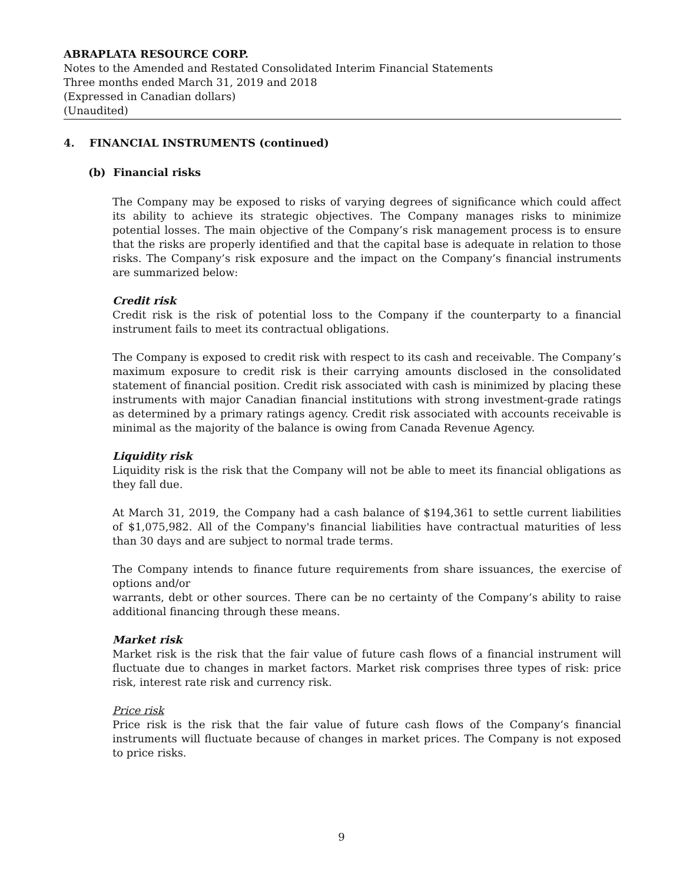ABRAPLATA RESOURCE CORP.
Notes to the Amended and Restated Consolidated Interim Financial Statements
Three months ended March 31, 2019 and 2018
(Expressed in Canadian dollars)
(Unaudited)
4. FINANCIAL INSTRUMENTS (continued)
(b) Financial risks
The Company may be exposed to risks of varying degrees of significance which could affect its ability to achieve its strategic objectives. The Company manages risks to minimize potential losses. The main objective of the Company’s risk management process is to ensure that the risks are properly identified and that the capital base is adequate in relation to those risks. The Company’s risk exposure and the impact on the Company’s financial instruments are summarized below:
Credit risk
Credit risk is the risk of potential loss to the Company if the counterparty to a financial instrument fails to meet its contractual obligations.
The Company is exposed to credit risk with respect to its cash and receivable. The Company’s maximum exposure to credit risk is their carrying amounts disclosed in the consolidated statement of financial position. Credit risk associated with cash is minimized by placing these instruments with major Canadian financial institutions with strong investment-grade ratings as determined by a primary ratings agency. Credit risk associated with accounts receivable is minimal as the majority of the balance is owing from Canada Revenue Agency.
Liquidity risk
Liquidity risk is the risk that the Company will not be able to meet its financial obligations as they fall due.
At March 31, 2019, the Company had a cash balance of $194,361 to settle current liabilities of $1,075,982. All of the Company's financial liabilities have contractual maturities of less than 30 days and are subject to normal trade terms.
The Company intends to finance future requirements from share issuances, the exercise of options and/or
warrants, debt or other sources. There can be no certainty of the Company’s ability to raise additional financing through these means.
Market risk
Market risk is the risk that the fair value of future cash flows of a financial instrument will fluctuate due to changes in market factors. Market risk comprises three types of risk: price risk, interest rate risk and currency risk.
Price risk
Price risk is the risk that the fair value of future cash flows of the Company’s financial instruments will fluctuate because of changes in market prices. The Company is not exposed to price risks.
9